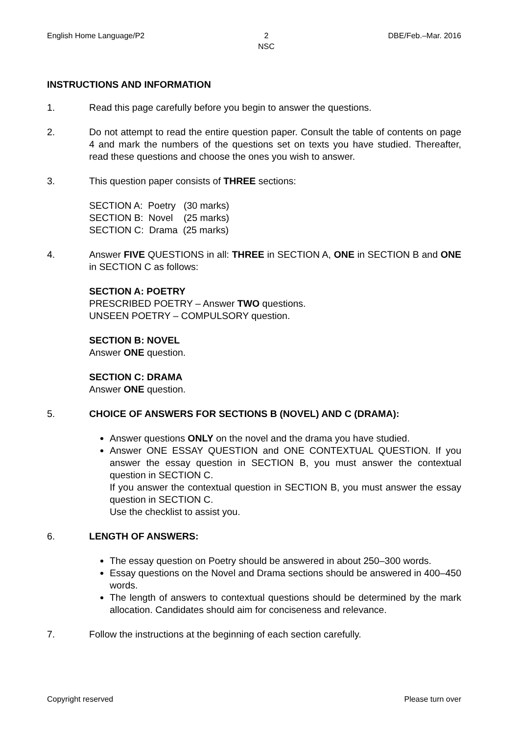English Home Language/P2 2
NSC DBE/Feb.–Mar. 2016
INSTRUCTIONS AND INFORMATION
1. Read this page carefully before you begin to answer the questions.
2. Do not attempt to read the entire question paper. Consult the table of contents on page 4 and mark the numbers of the questions set on texts you have studied. Thereafter, read these questions and choose the ones you wish to answer.
3. This question paper consists of THREE sections:
SECTION A: Poetry (30 marks)
SECTION B: Novel (25 marks)
SECTION C: Drama (25 marks)
4. Answer FIVE QUESTIONS in all: THREE in SECTION A, ONE in SECTION B and ONE in SECTION C as follows:
SECTION A: POETRY
PRESCRIBED POETRY – Answer TWO questions.
UNSEEN POETRY – COMPULSORY question.
SECTION B: NOVEL
Answer ONE question.
SECTION C: DRAMA
Answer ONE question.
5. CHOICE OF ANSWERS FOR SECTIONS B (NOVEL) AND C (DRAMA):
Answer questions ONLY on the novel and the drama you have studied.
Answer ONE ESSAY QUESTION and ONE CONTEXTUAL QUESTION. If you answer the essay question in SECTION B, you must answer the contextual question in SECTION C.
If you answer the contextual question in SECTION B, you must answer the essay question in SECTION C.
Use the checklist to assist you.
6. LENGTH OF ANSWERS:
The essay question on Poetry should be answered in about 250–300 words.
Essay questions on the Novel and Drama sections should be answered in 400–450 words.
The length of answers to contextual questions should be determined by the mark allocation. Candidates should aim for conciseness and relevance.
7. Follow the instructions at the beginning of each section carefully.
Copyright reserved Please turn over